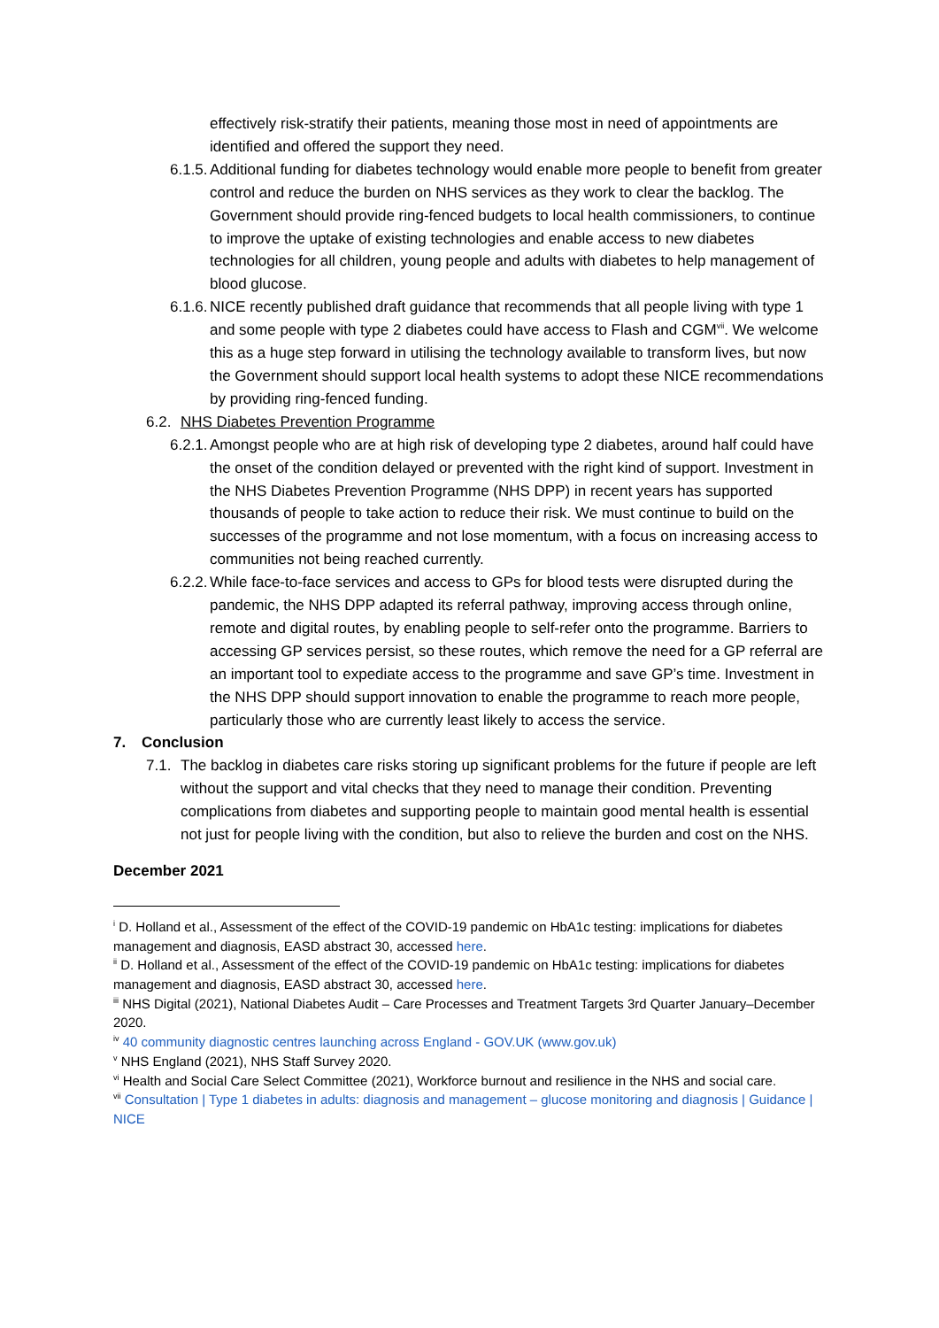effectively risk-stratify their patients, meaning those most in need of appointments are identified and offered the support they need.
6.1.5. Additional funding for diabetes technology would enable more people to benefit from greater control and reduce the burden on NHS services as they work to clear the backlog. The Government should provide ring-fenced budgets to local health commissioners, to continue to improve the uptake of existing technologies and enable access to new diabetes technologies for all children, young people and adults with diabetes to help management of blood glucose.
6.1.6. NICE recently published draft guidance that recommends that all people living with type 1 and some people with type 2 diabetes could have access to Flash and CGM<sup>vii</sup>. We welcome this as a huge step forward in utilising the technology available to transform lives, but now the Government should support local health systems to adopt these NICE recommendations by providing ring-fenced funding.
6.2. NHS Diabetes Prevention Programme
6.2.1. Amongst people who are at high risk of developing type 2 diabetes, around half could have the onset of the condition delayed or prevented with the right kind of support. Investment in the NHS Diabetes Prevention Programme (NHS DPP) in recent years has supported thousands of people to take action to reduce their risk. We must continue to build on the successes of the programme and not lose momentum, with a focus on increasing access to communities not being reached currently.
6.2.2. While face-to-face services and access to GPs for blood tests were disrupted during the pandemic, the NHS DPP adapted its referral pathway, improving access through online, remote and digital routes, by enabling people to self-refer onto the programme. Barriers to accessing GP services persist, so these routes, which remove the need for a GP referral are an important tool to expediate access to the programme and save GP’s time. Investment in the NHS DPP should support innovation to enable the programme to reach more people, particularly those who are currently least likely to access the service.
7. Conclusion
7.1. The backlog in diabetes care risks storing up significant problems for the future if people are left without the support and vital checks that they need to manage their condition. Preventing complications from diabetes and supporting people to maintain good mental health is essential not just for people living with the condition, but also to relieve the burden and cost on the NHS.
December 2021
<sup>i</sup> D. Holland et al., Assessment of the effect of the COVID-19 pandemic on HbA1c testing: implications for diabetes management and diagnosis, EASD abstract 30, accessed here.
<sup>ii</sup> D. Holland et al., Assessment of the effect of the COVID-19 pandemic on HbA1c testing: implications for diabetes management and diagnosis, EASD abstract 30, accessed here.
<sup>iii</sup> NHS Digital (2021), National Diabetes Audit – Care Processes and Treatment Targets 3rd Quarter January–December 2020.
<sup>iv</sup> 40 community diagnostic centres launching across England - GOV.UK (www.gov.uk)
<sup>v</sup> NHS England (2021), NHS Staff Survey 2020.
<sup>vi</sup> Health and Social Care Select Committee (2021), Workforce burnout and resilience in the NHS and social care.
<sup>vii</sup> Consultation | Type 1 diabetes in adults: diagnosis and management – glucose monitoring and diagnosis | Guidance | NICE